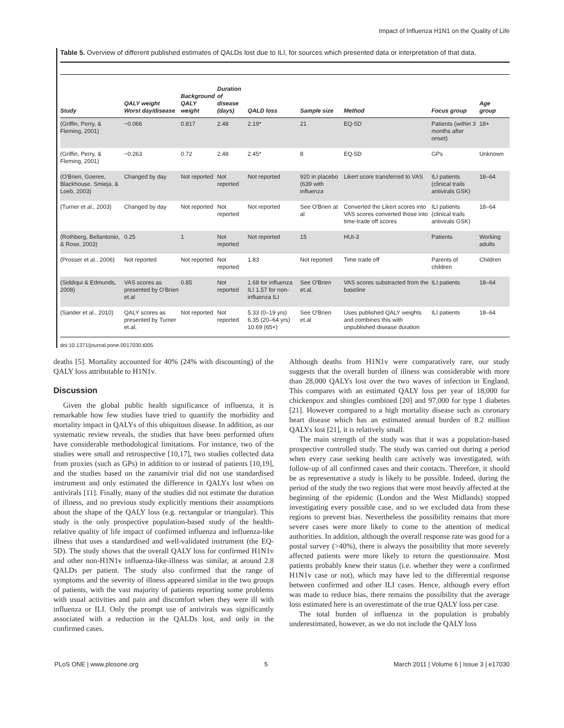Impact of Influenza H1N1 on the Quality of Life
Table 5. Overview of different published estimates of QALDs lost due to ILI, for sources which presented data or interpretation of that data.
| Study | QALY weight Worst day/disease | Background QALY weight | Duration of disease (days) | QALD loss | Sample size | Method | Focus group | Age group |
| --- | --- | --- | --- | --- | --- | --- | --- | --- |
| (Griffin, Perry, & Fleming, 2001) | −0.066 | 0.817 | 2.48 | 2.19* | 21 | EQ-5D | Patients (within 3 months after onset) | 18+ |
| (Griffin, Perry, & Fleming, 2001) | −0.263 | 0.72 | 2.48 | 2.45* | 8 | EQ-5D | GPs | Unknown |
| (O'Brien, Goeree, Blackhouse, Smieja, & Loeb, 2003) | Changed by day | Not reported | Not reported | Not reported | 920 in placebo (639 with influenza | Likert score transferred to VAS | ILI patients (clinical trails antivirals GSK) | 18–64 |
| (Turner et al., 2003) | Changed by day | Not reported | Not reported | Not reported | See O'Brien at al | Converted the Likert scores into VAS scores converted those into time-trade off scores | ILI patients (clinical trails antivirals GSK) | 18–64 |
| (Rothberg, Bellantonio, & Rose, 2003) | 0.25 | 1 | Not reported | Not reported | 15 | HUI-3 | Patients | Working adults |
| (Prosser et al., 2006) | Not reported | Not reported | Not reported | 1.83 | Not reported | Time trade off | Parents of children | Children |
| (Siddiqui & Edmunds, 2008) | VAS scores as presented by O'Brien et.al | 0.85 | Not reported | 1.68 for influenza ILI 1.57 for non-influenza ILI | See O'Brien et.al. | VAS scores substracted from the baseline | ILI patients | 18–64 |
| (Sander et al., 2010) | QALY scores as presented by Turner et.al. | Not reported | Not reported | 5.33 (0–19 yrs) 6.35 (20–64 yrs) 10.69 (65+) | See O'Brien et.al | Uses published QALY weights and combines this with unpublished disease duration | ILI patients | 18–64 |
doi:10.1371/journal.pone.0017030.t005
deaths [5]. Mortality accounted for 40% (24% with discounting) of the QALY loss attributable to H1N1v.
Discussion
Given the global public health significance of influenza, it is remarkable how few studies have tried to quantify the morbidity and mortality impact in QALYs of this ubiquitous disease. In addition, as our systematic review reveals, the studies that have been performed often have considerable methodological limitations. For instance, two of the studies were small and retrospective [10,17], two studies collected data from proxies (such as GPs) in addition to or instead of patients [10,19], and the studies based on the zanamivir trial did not use standardised instrument and only estimated the difference in QALYs lost when on antivirals [11]. Finally, many of the studies did not estimate the duration of illness, and no previous study explicitly mentions their assumptions about the shape of the QALY loss (e.g. rectangular or triangular). This study is the only prospective population-based study of the health-relative quality of life impact of confirmed influenza and influenza-like illness that uses a standardised and well-validated instrument (the EQ-5D). The study shows that the overall QALY loss for confirmed H1N1v and other non-H1N1v influenza-like-illness was similar, at around 2.8 QALDs per patient. The study also confirmed that the range of symptoms and the severity of illness appeared similar in the two groups of patients, with the vast majority of patients reporting some problems with usual activities and pain and discomfort when they were ill with influenza or ILI. Only the prompt use of antivirals was significantly associated with a reduction in the QALDs lost, and only in the confirmed cases.
Although deaths from H1N1v were comparatively rare, our study suggests that the overall burden of illness was considerable with more than 28,000 QALYs lost over the two waves of infection in England. This compares with an estimated QALY loss per year of 18,000 for chickenpox and shingles combined [20] and 97,000 for type 1 diabetes [21]. However compared to a high mortality disease such as coronary heart disease which has an estimated annual burden of 8.2 million QALYs lost [21], it is relatively small.
The main strength of the study was that it was a population-based prospective controlled study. The study was carried out during a period when every case seeking health care actively was investigated, with follow-up of all confirmed cases and their contacts. Therefore, it should be as representative a study is likely to be possible. Indeed, during the period of the study the two regions that were most heavily affected at the beginning of the epidemic (London and the West Midlands) stopped investigating every possible case, and so we excluded data from these regions to prevent bias. Nevertheless the possibility remains that more severe cases were more likely to come to the attention of medical authorities. In addition, although the overall response rate was good for a postal survey (>40%), there is always the possibility that more severely affected patients were more likely to return the questionnaire. Most patients probably knew their status (i.e. whether they were a confirmed H1N1v case or not), which may have led to the differential response between confirmed and other ILI cases. Hence, although every effort was made to reduce bias, there remains the possibility that the average loss estimated here is an overestimate of the true QALY loss per case.
The total burden of influenza in the population is probably underestimated, however, as we do not include the QALY loss
PLoS ONE | www.plosone.org 5 March 2011 | Volume 6 | Issue 3 | e17030